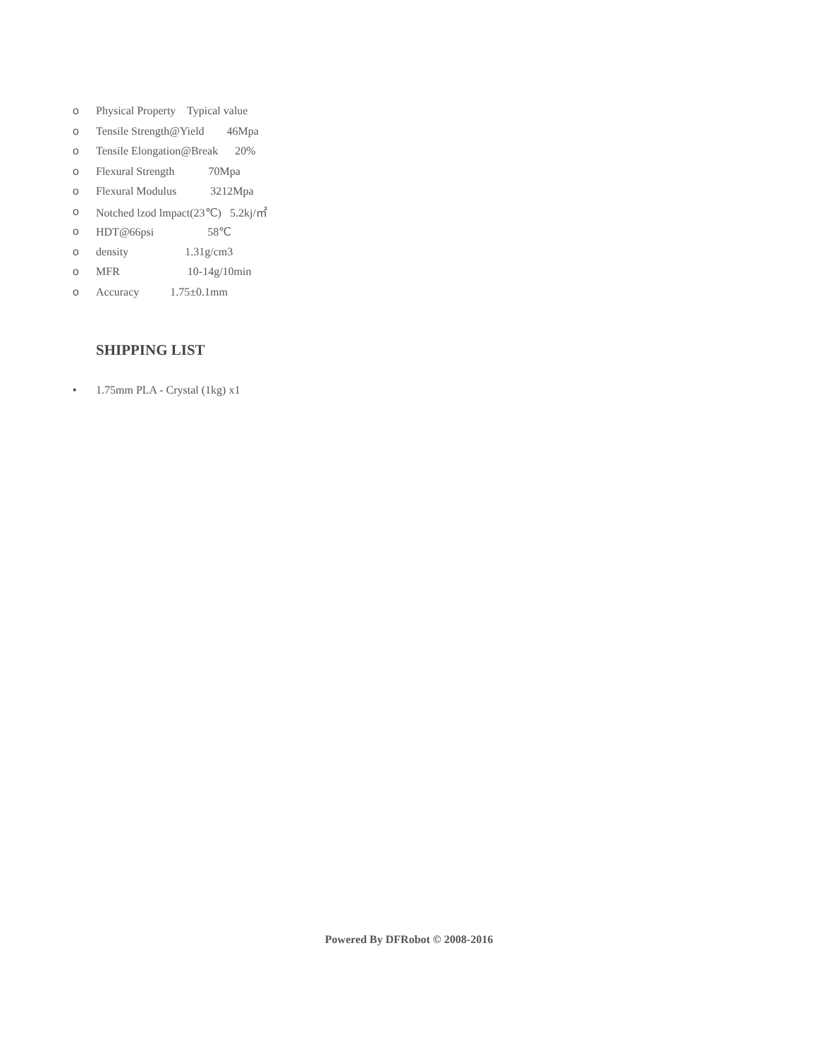o Physical Property Typical value
o Tensile Strength@Yield 46Mpa
o Tensile Elongation@Break 20%
o Flexural Strength 70Mpa
o Flexural Modulus 3212Mpa
o Notched lzod lmpact(23℃) 5.2kj/㎡
o HDT@66psi 58℃
o density 1.31g/cm3
o MFR 10-14g/10min
o Accuracy 1.75±0.1mm
SHIPPING LIST
• 1.75mm PLA - Crystal (1kg) x1
Powered By DFRobot © 2008-2016